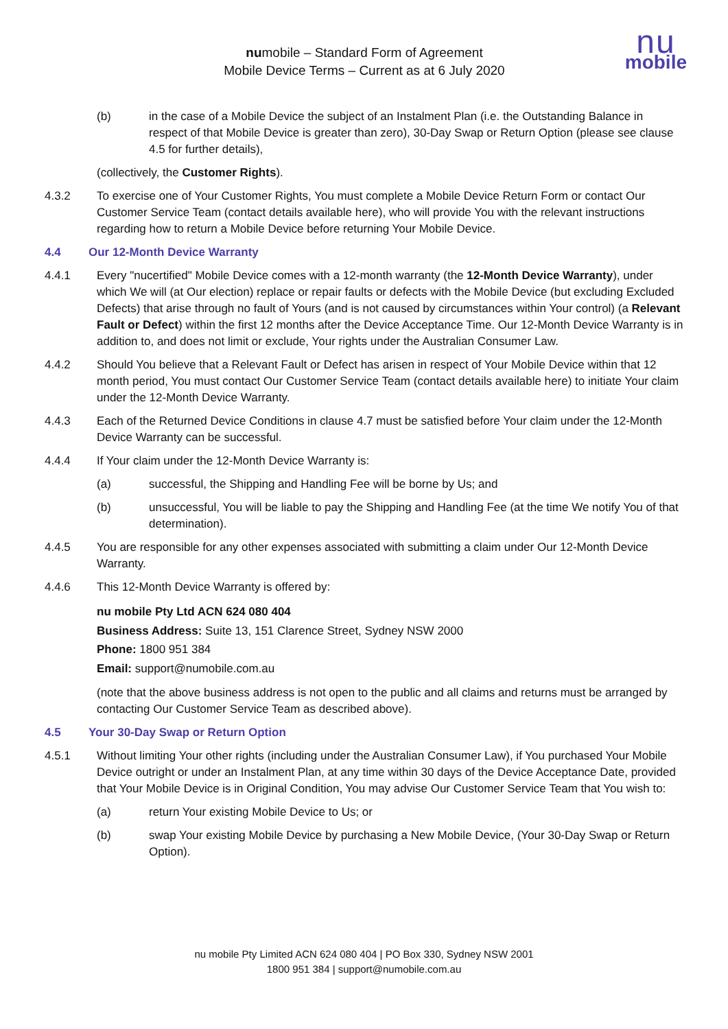numobile – Standard Form of Agreement
Mobile Device Terms – Current as at 6 July 2020
nu
mobile
(b) in the case of a Mobile Device the subject of an Instalment Plan (i.e. the Outstanding Balance in respect of that Mobile Device is greater than zero), 30-Day Swap or Return Option (please see clause 4.5 for further details),
(collectively, the Customer Rights).
4.3.2 To exercise one of Your Customer Rights, You must complete a Mobile Device Return Form or contact Our Customer Service Team (contact details available here), who will provide You with the relevant instructions regarding how to return a Mobile Device before returning Your Mobile Device.
4.4 Our 12-Month Device Warranty
4.4.1 Every "nucertified" Mobile Device comes with a 12-month warranty (the 12-Month Device Warranty), under which We will (at Our election) replace or repair faults or defects with the Mobile Device (but excluding Excluded Defects) that arise through no fault of Yours (and is not caused by circumstances within Your control) (a Relevant Fault or Defect) within the first 12 months after the Device Acceptance Time. Our 12-Month Device Warranty is in addition to, and does not limit or exclude, Your rights under the Australian Consumer Law.
4.4.2 Should You believe that a Relevant Fault or Defect has arisen in respect of Your Mobile Device within that 12 month period, You must contact Our Customer Service Team (contact details available here) to initiate Your claim under the 12-Month Device Warranty.
4.4.3 Each of the Returned Device Conditions in clause 4.7 must be satisfied before Your claim under the 12-Month Device Warranty can be successful.
4.4.4 If Your claim under the 12-Month Device Warranty is:
(a) successful, the Shipping and Handling Fee will be borne by Us; and
(b) unsuccessful, You will be liable to pay the Shipping and Handling Fee (at the time We notify You of that determination).
4.4.5 You are responsible for any other expenses associated with submitting a claim under Our 12-Month Device Warranty.
4.4.6 This 12-Month Device Warranty is offered by:
nu mobile Pty Ltd ACN 624 080 404
Business Address: Suite 13, 151 Clarence Street, Sydney NSW 2000
Phone: 1800 951 384
Email: support@numobile.com.au
(note that the above business address is not open to the public and all claims and returns must be arranged by contacting Our Customer Service Team as described above).
4.5 Your 30-Day Swap or Return Option
4.5.1 Without limiting Your other rights (including under the Australian Consumer Law), if You purchased Your Mobile Device outright or under an Instalment Plan, at any time within 30 days of the Device Acceptance Date, provided that Your Mobile Device is in Original Condition, You may advise Our Customer Service Team that You wish to:
(a) return Your existing Mobile Device to Us; or
(b) swap Your existing Mobile Device by purchasing a New Mobile Device, (Your 30-Day Swap or Return Option).
nu mobile Pty Limited ACN 624 080 404 | PO Box 330, Sydney NSW 2001
1800 951 384 | support@numobile.com.au